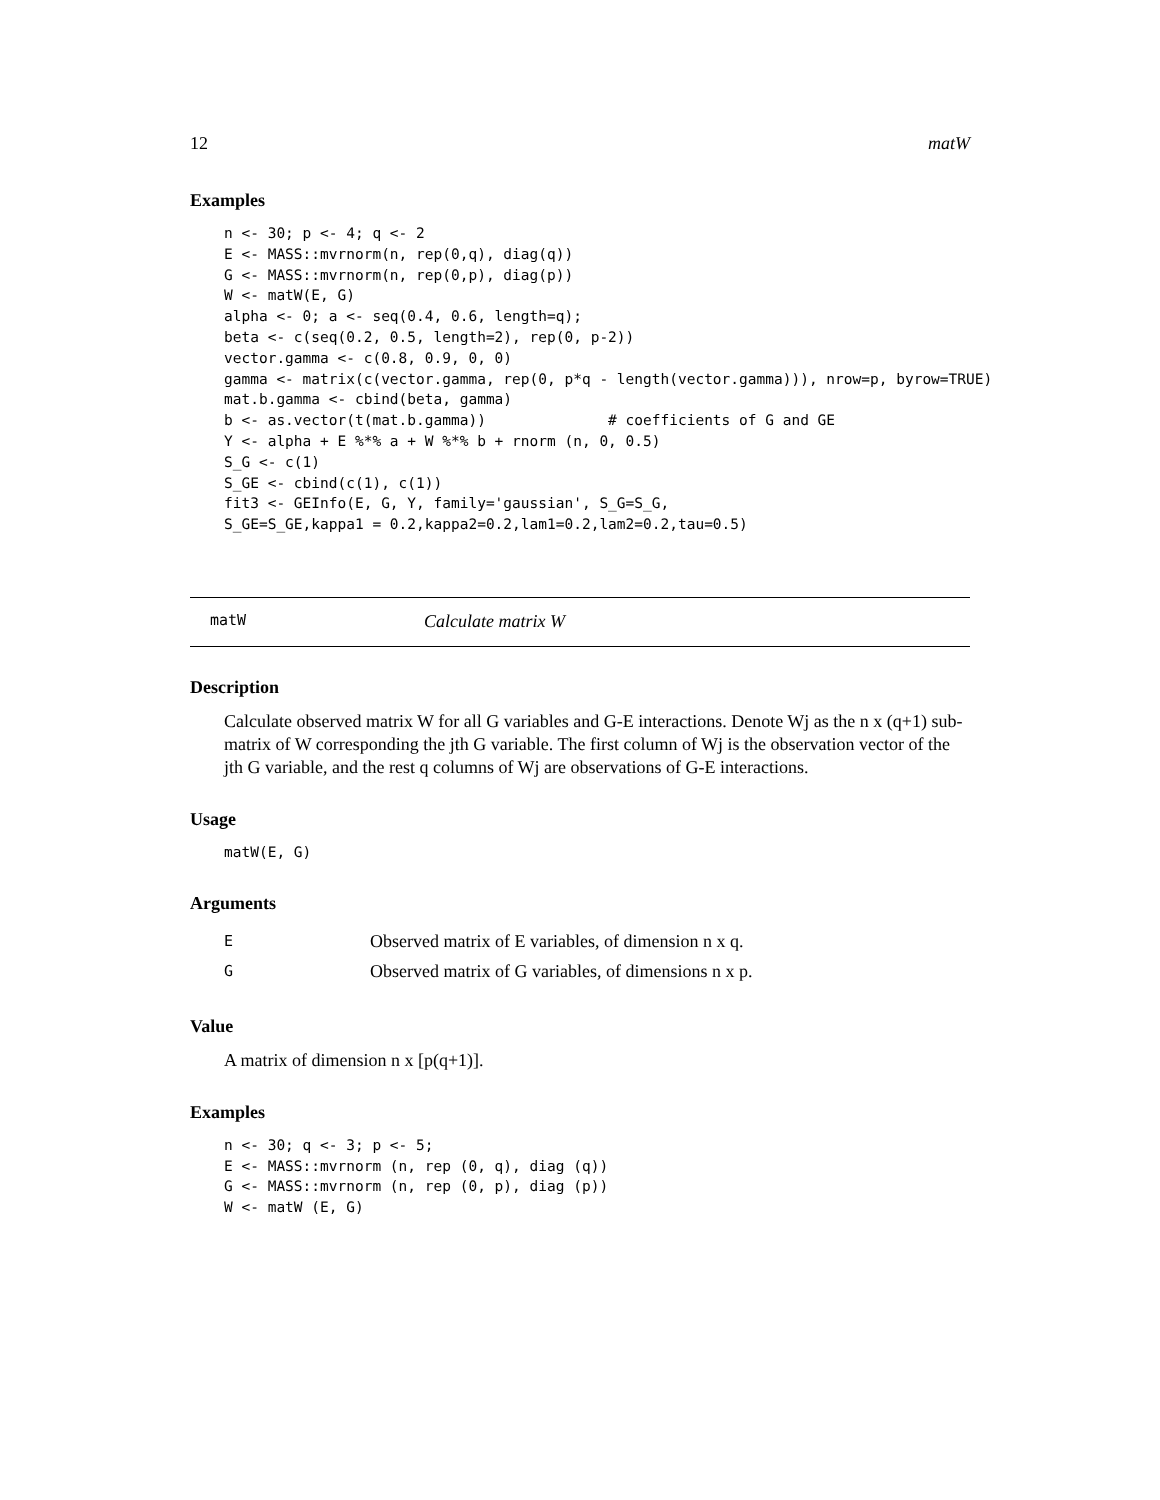12 matW
Examples
n <- 30; p <- 4; q <- 2
E <- MASS::mvrnorm(n, rep(0,q), diag(q))
G <- MASS::mvrnorm(n, rep(0,p), diag(p))
W <- matW(E, G)
alpha <- 0; a <- seq(0.4, 0.6, length=q);
beta <- c(seq(0.2, 0.5, length=2), rep(0, p-2))
vector.gamma <- c(0.8, 0.9, 0, 0)
gamma <- matrix(c(vector.gamma, rep(0, p*q - length(vector.gamma))), nrow=p, byrow=TRUE)
mat.b.gamma <- cbind(beta, gamma)
b <- as.vector(t(mat.b.gamma))              # coefficients of G and GE
Y <- alpha + E %*% a + W %*% b + rnorm (n, 0, 0.5)
S_G <- c(1)
S_GE <- cbind(c(1), c(1))
fit3 <- GEInfo(E, G, Y, family='gaussian', S_G=S_G,
S_GE=S_GE,kappa1 = 0.2,kappa2=0.2,lam1=0.2,lam2=0.2,tau=0.5)
matW Calculate matrix W
Description
Calculate observed matrix W for all G variables and G-E interactions. Denote Wj as the n x (q+1) sub-matrix of W corresponding the jth G variable. The first column of Wj is the observation vector of the jth G variable, and the rest q columns of Wj are observations of G-E interactions.
Usage
matW(E, G)
Arguments
| E | Observed matrix of E variables, of dimension n x q. |
| G | Observed matrix of G variables, of dimensions n x p. |
Value
A matrix of dimension n x [p(q+1)].
Examples
n <- 30; q <- 3; p <- 5;
E <- MASS::mvrnorm (n, rep (0, q), diag (q))
G <- MASS::mvrnorm (n, rep (0, p), diag (p))
W <- matW (E, G)